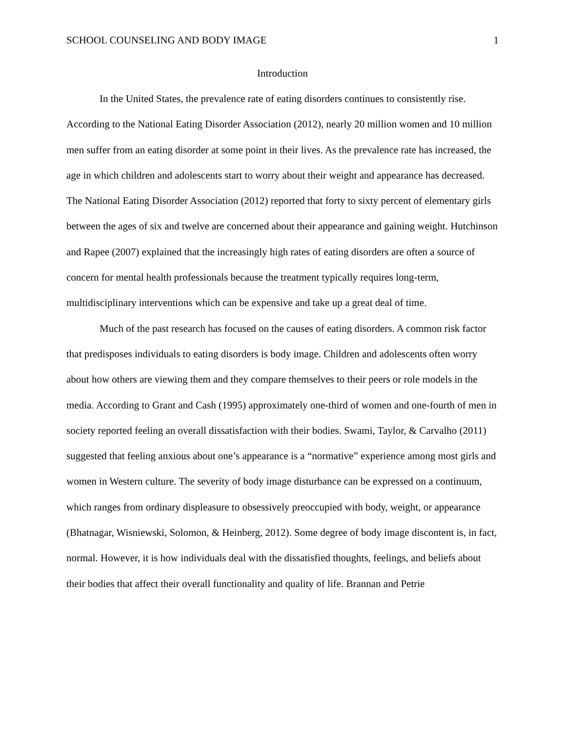SCHOOL COUNSELING AND BODY IMAGE 1
Introduction
In the United States, the prevalence rate of eating disorders continues to consistently rise. According to the National Eating Disorder Association (2012), nearly 20 million women and 10 million men suffer from an eating disorder at some point in their lives. As the prevalence rate has increased, the age in which children and adolescents start to worry about their weight and appearance has decreased. The National Eating Disorder Association (2012) reported that forty to sixty percent of elementary girls between the ages of six and twelve are concerned about their appearance and gaining weight. Hutchinson and Rapee (2007) explained that the increasingly high rates of eating disorders are often a source of concern for mental health professionals because the treatment typically requires long-term, multidisciplinary interventions which can be expensive and take up a great deal of time.
Much of the past research has focused on the causes of eating disorders. A common risk factor that predisposes individuals to eating disorders is body image. Children and adolescents often worry about how others are viewing them and they compare themselves to their peers or role models in the media. According to Grant and Cash (1995) approximately one-third of women and one-fourth of men in society reported feeling an overall dissatisfaction with their bodies. Swami, Taylor, & Carvalho (2011) suggested that feeling anxious about one’s appearance is a “normative” experience among most girls and women in Western culture. The severity of body image disturbance can be expressed on a continuum, which ranges from ordinary displeasure to obsessively preoccupied with body, weight, or appearance (Bhatnagar, Wisniewski, Solomon, & Heinberg, 2012). Some degree of body image discontent is, in fact, normal. However, it is how individuals deal with the dissatisfied thoughts, feelings, and beliefs about their bodies that affect their overall functionality and quality of life. Brannan and Petrie